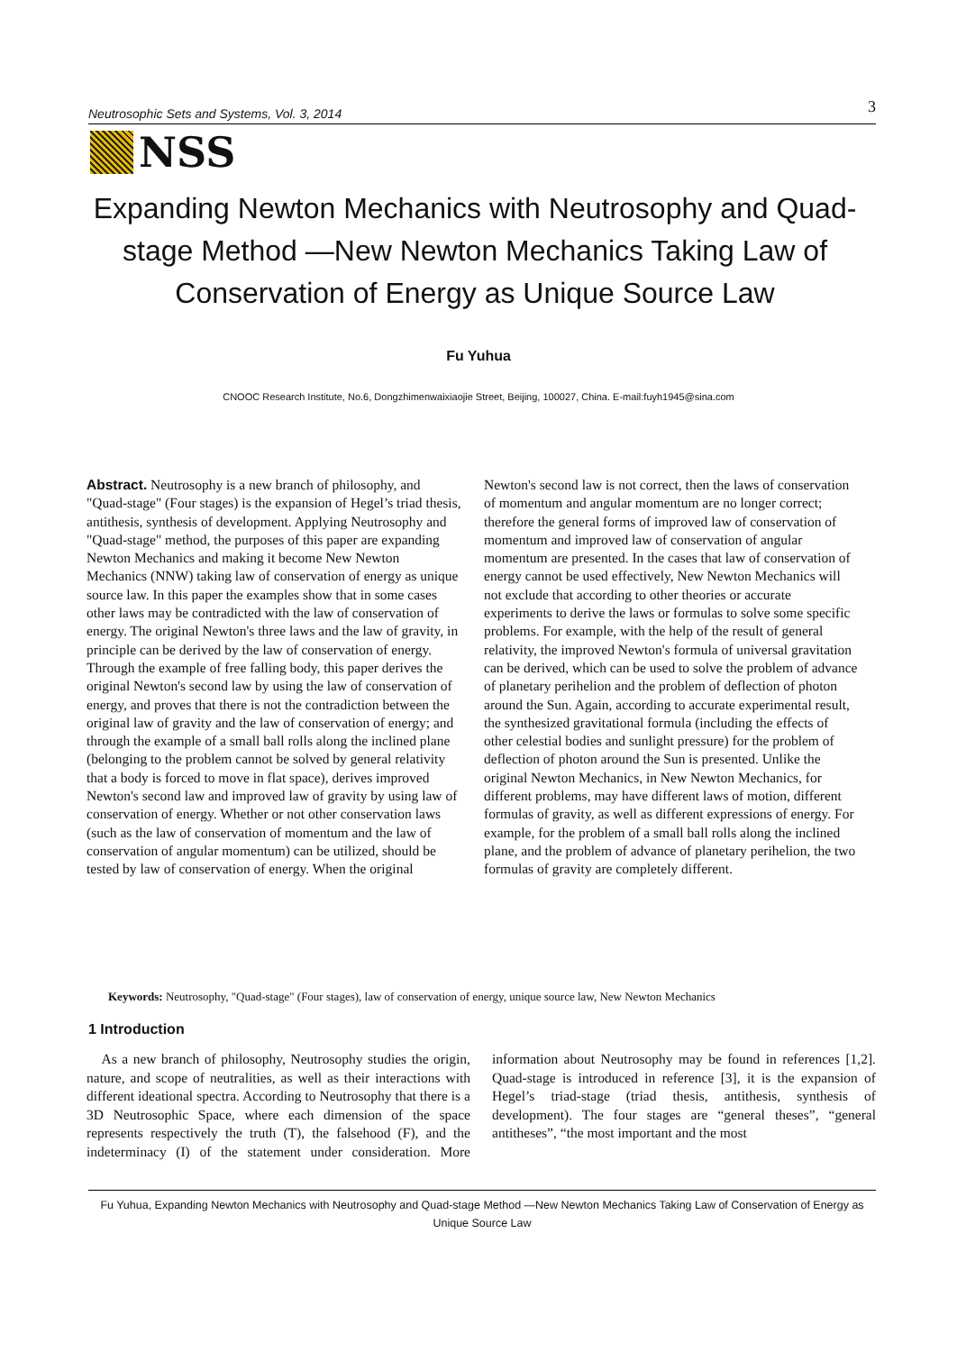Neutrosophic Sets and Systems, Vol. 3, 2014 3
NSS
Expanding Newton Mechanics with Neutrosophy and Quad-stage Method —New Newton Mechanics Taking Law of Conservation of Energy as Unique Source Law
Fu Yuhua
CNOOC Research Institute, No.6, Dongzhimenwaixiaojie Street, Beijing, 100027, China. E-mail:fuyh1945@sina.com
Abstract. Neutrosophy is a new branch of philosophy, and "Quad-stage" (Four stages) is the expansion of Hegel’s triad thesis, antithesis, synthesis of development. Applying Neutrosophy and "Quad-stage" method, the purposes of this paper are expanding Newton Mechanics and making it become New Newton Mechanics (NNW) taking law of conservation of energy as unique source law. In this paper the examples show that in some cases other laws may be contradicted with the law of conservation of energy. The original Newton's three laws and the law of gravity, in principle can be derived by the law of conservation of energy. Through the example of free falling body, this paper derives the original Newton's second law by using the law of conservation of energy, and proves that there is not the contradiction between the original law of gravity and the law of conservation of energy; and through the example of a small ball rolls along the inclined plane (belonging to the problem cannot be solved by general relativity that a body is forced to move in flat space), derives improved Newton's second law and improved law of gravity by using law of conservation of energy. Whether or not other conservation laws (such as the law of conservation of momentum and the law of conservation of angular momentum) can be utilized, should be tested by law of conservation of energy. When the original Newton's second law is not correct, then the laws of conservation of momentum and angular momentum are no longer correct; therefore the general forms of improved law of conservation of momentum and improved law of conservation of angular momentum are presented. In the cases that law of conservation of energy cannot be used effectively, New Newton Mechanics will not exclude that according to other theories or accurate experiments to derive the laws or formulas to solve some specific problems. For example, with the help of the result of general relativity, the improved Newton's formula of universal gravitation can be derived, which can be used to solve the problem of advance of planetary perihelion and the problem of deflection of photon around the Sun. Again, according to accurate experimental result, the synthesized gravitational formula (including the effects of other celestial bodies and sunlight pressure) for the problem of deflection of photon around the Sun is presented. Unlike the original Newton Mechanics, in New Newton Mechanics, for different problems, may have different laws of motion, different formulas of gravity, as well as different expressions of energy. For example, for the problem of a small ball rolls along the inclined plane, and the problem of advance of planetary perihelion, the two formulas of gravity are completely different.
Keywords: Neutrosophy, "Quad-stage" (Four stages), law of conservation of energy, unique source law, New Newton Mechanics
1 Introduction
As a new branch of philosophy, Neutrosophy studies the origin, nature, and scope of neutralities, as well as their interactions with different ideational spectra. According to Neutrosophy that there is a 3D Neutrosophic Space, where each dimension of the space represents respectively the truth (T), the falsehood (F), and the indeterminacy (I) of the statement under consideration. More information about Neutrosophy may be found in references [1,2]. Quad-stage is introduced in reference [3], it is the expansion of Hegel’s triad-stage (triad thesis, antithesis, synthesis of development). The four stages are “general theses”, “general antitheses”, “the most important and the most
Fu Yuhua, Expanding Newton Mechanics with Neutrosophy and Quad-stage Method —New Newton Mechanics Taking Law of Conservation of Energy as Unique Source Law